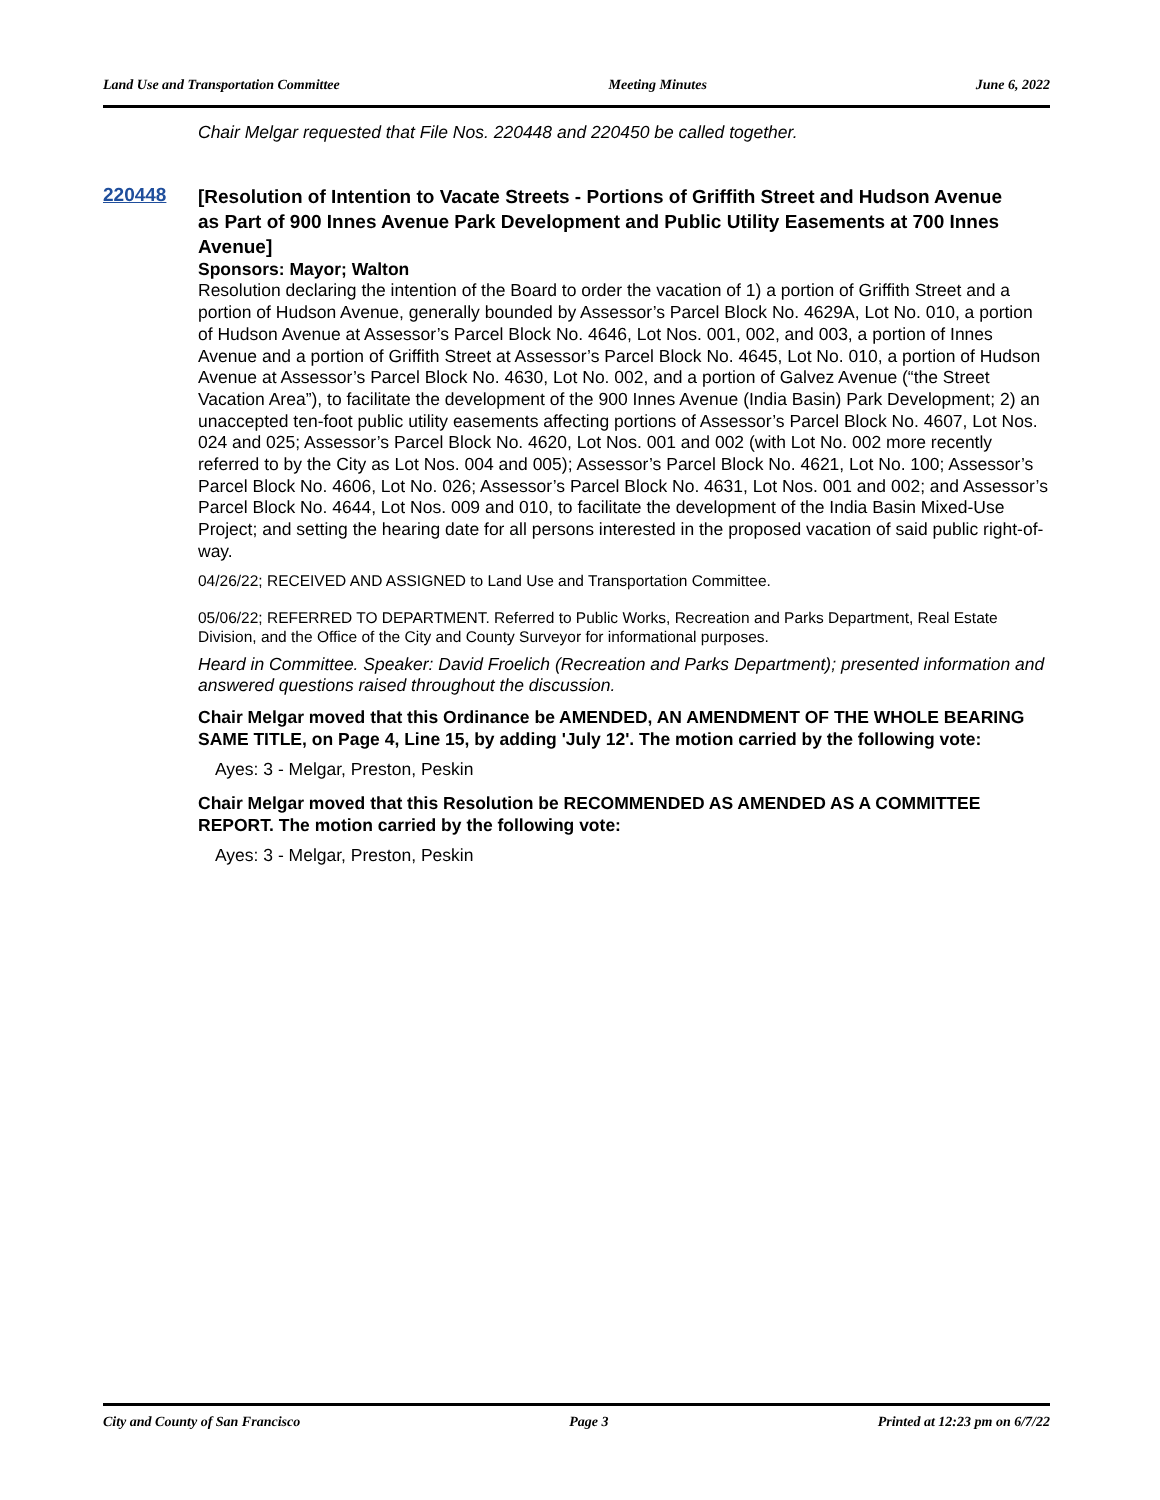Land Use and Transportation Committee Meeting Minutes June 6, 2022
Chair Melgar requested that File Nos. 220448 and 220450 be called together.
220448
[Resolution of Intention to Vacate Streets - Portions of Griffith Street and Hudson Avenue as Part of 900 Innes Avenue Park Development and Public Utility Easements at 700 Innes Avenue]
Sponsors: Mayor; Walton
Resolution declaring the intention of the Board to order the vacation of 1) a portion of Griffith Street and a portion of Hudson Avenue, generally bounded by Assessor’s Parcel Block No. 4629A, Lot No. 010, a portion of Hudson Avenue at Assessor’s Parcel Block No. 4646, Lot Nos. 001, 002, and 003, a portion of Innes Avenue and a portion of Griffith Street at Assessor’s Parcel Block No. 4645, Lot No. 010, a portion of Hudson Avenue at Assessor’s Parcel Block No. 4630, Lot No. 002, and a portion of Galvez Avenue (“the Street Vacation Area”), to facilitate the development of the 900 Innes Avenue (India Basin) Park Development; 2) an unaccepted ten-foot public utility easements affecting portions of Assessor’s Parcel Block No. 4607, Lot Nos. 024 and 025; Assessor’s Parcel Block No. 4620, Lot Nos. 001 and 002 (with Lot No. 002 more recently referred to by the City as Lot Nos. 004 and 005); Assessor’s Parcel Block No. 4621, Lot No. 100; Assessor’s Parcel Block No. 4606, Lot No. 026; Assessor’s Parcel Block No. 4631, Lot Nos. 001 and 002; and Assessor’s Parcel Block No. 4644, Lot Nos. 009 and 010, to facilitate the development of the India Basin Mixed-Use Project; and setting the hearing date for all persons interested in the proposed vacation of said public right-of-way.
04/26/22; RECEIVED AND ASSIGNED to Land Use and Transportation Committee.
05/06/22; REFERRED TO DEPARTMENT. Referred to Public Works, Recreation and Parks Department, Real Estate Division, and the Office of the City and County Surveyor for informational purposes.
Heard in Committee. Speaker: David Froelich (Recreation and Parks Department); presented information and answered questions raised throughout the discussion.
Chair Melgar moved that this Ordinance be AMENDED, AN AMENDMENT OF THE WHOLE BEARING SAME TITLE, on Page 4, Line 15, by adding 'July 12'. The motion carried by the following vote:
Ayes: 3 - Melgar, Preston, Peskin
Chair Melgar moved that this Resolution be RECOMMENDED AS AMENDED AS A COMMITTEE REPORT. The motion carried by the following vote:
Ayes: 3 - Melgar, Preston, Peskin
City and County of San Francisco Page 3 Printed at 12:23 pm on 6/7/22